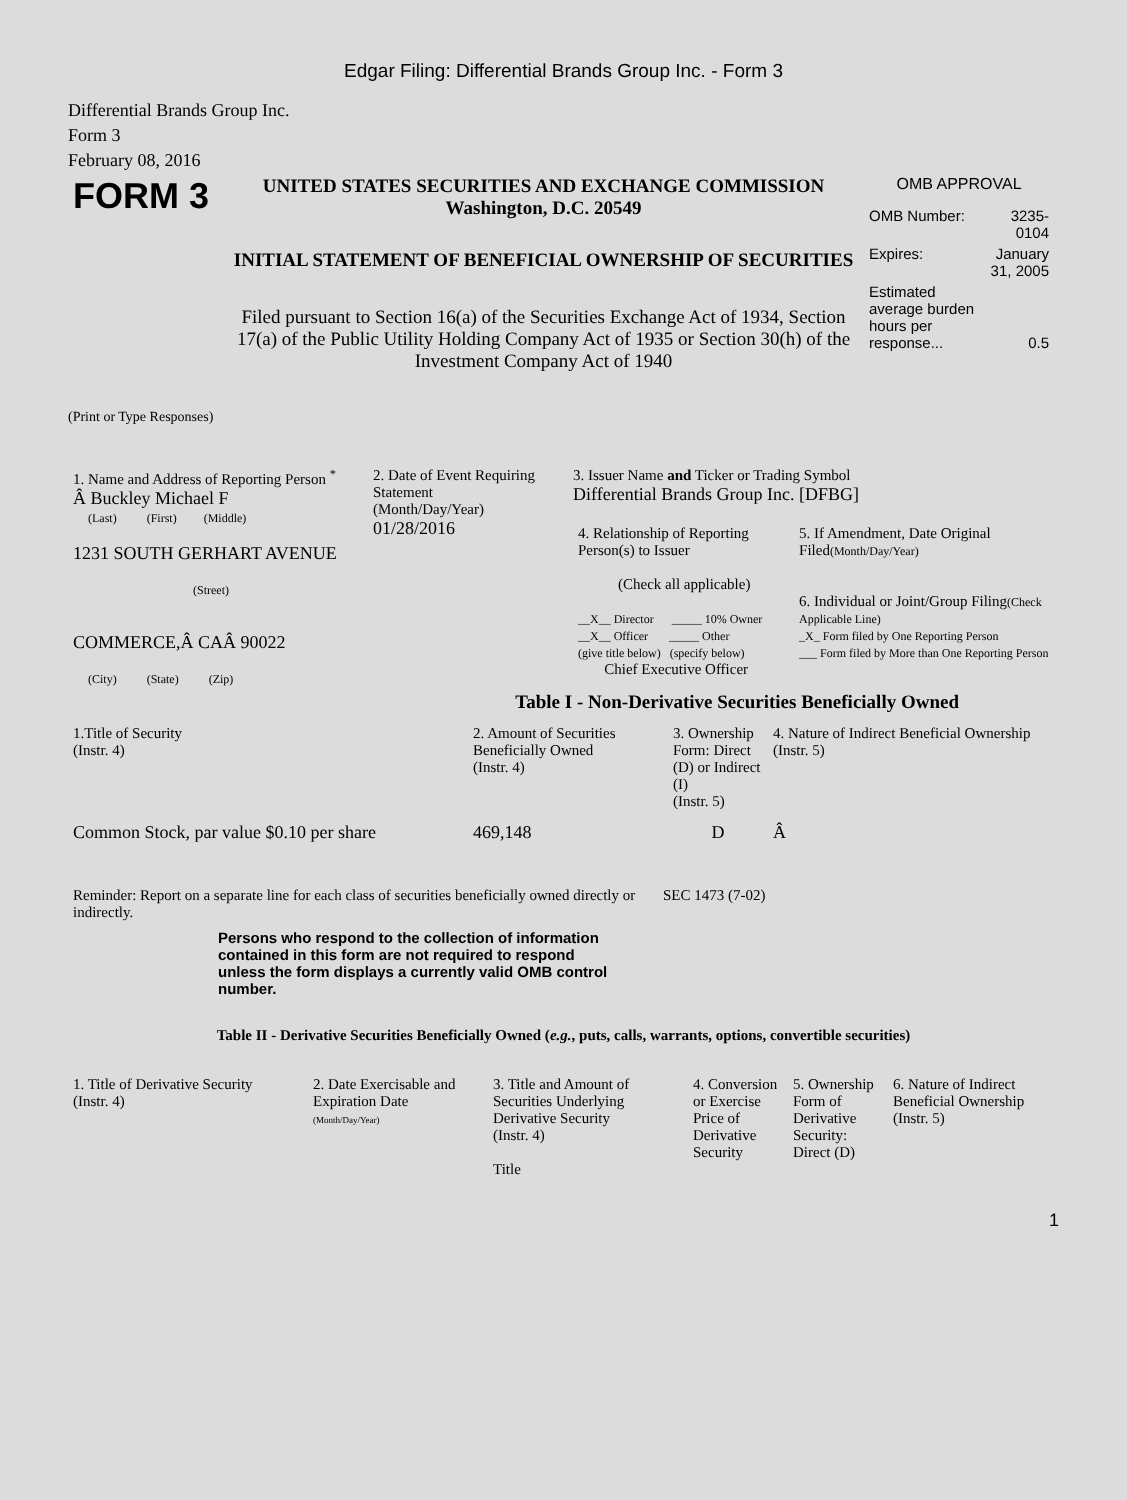Edgar Filing: Differential Brands Group Inc. - Form 3
Differential Brands Group Inc.
Form 3
February 08, 2016
| FORM 3 | UNITED STATES SECURITIES AND EXCHANGE COMMISSION Washington, D.C. 20549 INITIAL STATEMENT OF BENEFICIAL OWNERSHIP OF SECURITIES Filed pursuant to Section 16(a) of the Securities Exchange Act of 1934, Section 17(a) of the Public Utility Holding Company Act of 1935 or Section 30(h) of the Investment Company Act of 1940 | OMB APPROVAL / OMB Number: / 3235-0104 / / Expires: / January 31, 2005 / / Estimated average burden hours per response... / 0.5 / |
(Print or Type Responses)
| 1. Name and Address of Reporting Person <sup>*</sup> Â Buckley Michael F (Last) (First) (Middle) 1231 SOUTH GERHART AVENUE (Street) COMMERCE,Â CAÂ 90022 (City) (State) (Zip) | 2. Date of Event Requiring Statement (Month/Day/Year) 01/28/2016 | 3. Issuer Name and Ticker or Trading Symbol Differential Brands Group Inc. [DFBG] / 4. Relationship of Reporting Person(s) to Issuer (Check all applicable) __X__ Director _____ 10% Owner __X__ Officer _____ Other (give title below) (specify below) Chief Executive Officer / 5. If Amendment, Date Original Filed (Month/Day/Year) 6. Individual or Joint/Group Filing (Check Applicable Line) _X_ Form filed by One Reporting Person ___ Form filed by More than One Reporting Person / |
Table I - Non-Derivative Securities Beneficially Owned
| 1.Title of Security (Instr. 4) | 2. Amount of Securities Beneficially Owned (Instr. 4) | 3. Ownership Form: Direct (D) or Indirect (I) (Instr. 5) | 4. Nature of Indirect Beneficial Ownership (Instr. 5) |
| --- | --- | --- | --- |
| Common Stock, par value $0.10 per share | 469,148 | D | Â |
| Reminder: Report on a separate line for each class of securities beneficially owned directly or indirectly. | SEC 1473 (7-02) |
Persons who respond to the collection of information contained in this form are not required to respond unless the form displays a currently valid OMB control number.
Table II - Derivative Securities Beneficially Owned (e.g., puts, calls, warrants, options, convertible securities)
| 1. Title of Derivative Security (Instr. 4) | 2. Date Exercisable and Expiration Date (Month/Day/Year) | 3. Title and Amount of Securities Underlying Derivative Security (Instr. 4) Title | 4. Conversion or Exercise Price of Derivative Security | 5. Ownership Form of Derivative Security: Direct (D) | 6. Nature of Indirect Beneficial Ownership (Instr. 5) |
| --- | --- | --- | --- | --- | --- |
1